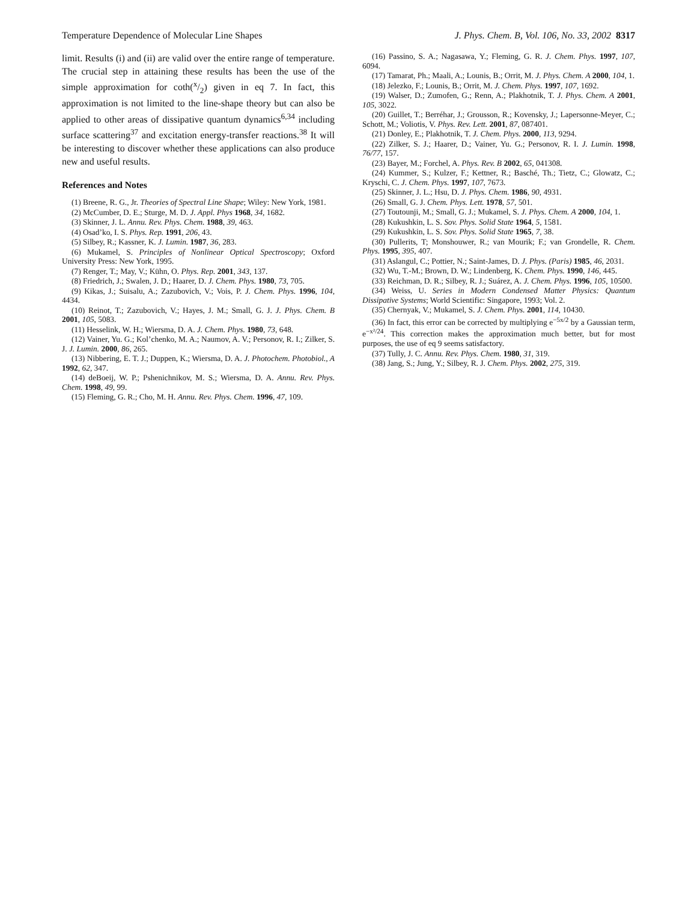Temperature Dependence of Molecular Line Shapes J. Phys. Chem. B, Vol. 106, No. 33, 2002 8317
limit. Results (i) and (ii) are valid over the entire range of temperature. The crucial step in attaining these results has been the use of the simple approximation for coth(x/2) given in eq 7. In fact, this approximation is not limited to the line-shape theory but can also be applied to other areas of dissipative quantum dynamics<sup>6,34</sup> including surface scattering<sup>37</sup> and excitation energy-transfer reactions.<sup>38</sup> It will be interesting to discover whether these applications can also produce new and useful results.
References and Notes
(1) Breene, R. G., Jr. Theories of Spectral Line Shape; Wiley: New York, 1981.
(2) McCumber, D. E.; Sturge, M. D. J. Appl. Phys 1968, 34, 1682.
(3) Skinner, J. L. Annu. Rev. Phys. Chem. 1988, 39, 463.
(4) Osad’ko, I. S. Phys. Rep. 1991, 206, 43.
(5) Silbey, R.; Kassner, K. J. Lumin. 1987, 36, 283.
(6) Mukamel, S. Principles of Nonlinear Optical Spectroscopy; Oxford University Press: New York, 1995.
(7) Renger, T.; May, V.; Kühn, O. Phys. Rep. 2001, 343, 137.
(8) Friedrich, J.; Swalen, J. D.; Haarer, D. J. Chem. Phys. 1980, 73, 705.
(9) Kikas, J.; Suisalu, A.; Zazubovich, V.; Vois, P. J. Chem. Phys. 1996, 104, 4434.
(10) Reinot, T.; Zazubovich, V.; Hayes, J. M.; Small, G. J. J. Phys. Chem. B 2001, 105, 5083.
(11) Hesselink, W. H.; Wiersma, D. A. J. Chem. Phys. 1980, 73, 648.
(12) Vainer, Yu. G.; Kol’chenko, M. A.; Naumov, A. V.; Personov, R. I.; Zilker, S. J. J. Lumin. 2000, 86, 265.
(13) Nibbering, E. T. J.; Duppen, K.; Wiersma, D. A. J. Photochem. Photobiol., A 1992, 62, 347.
(14) deBoeij, W. P.; Pshenichnikov, M. S.; Wiersma, D. A. Annu. Rev. Phys. Chem. 1998, 49, 99.
(15) Fleming, G. R.; Cho, M. H. Annu. Rev. Phys. Chem. 1996, 47, 109.
(16) Passino, S. A.; Nagasawa, Y.; Fleming, G. R. J. Chem. Phys. 1997, 107, 6094.
(17) Tamarat, Ph.; Maali, A.; Lounis, B.; Orrit, M. J. Phys. Chem. A 2000, 104, 1.
(18) Jelezko, F.; Lounis, B.; Orrit, M. J. Chem. Phys. 1997, 107, 1692.
(19) Walser, D.; Zumofen, G.; Renn, A.; Plakhotnik, T. J. Phys. Chem. A 2001, 105, 3022.
(20) Guillet, T.; Berréhar, J.; Grousson, R.; Kovensky, J.; Lapersonne-Meyer, C.; Schott, M.; Voliotis, V. Phys. Rev. Lett. 2001, 87, 087401.
(21) Donley, E.; Plakhotnik, T. J. Chem. Phys. 2000, 113, 9294.
(22) Zilker, S. J.; Haarer, D.; Vainer, Yu. G.; Personov, R. I. J. Lumin. 1998, 76/77, 157.
(23) Bayer, M.; Forchel, A. Phys. Rev. B 2002, 65, 041308.
(24) Kummer, S.; Kulzer, F.; Kettner, R.; Basché, Th.; Tietz, C.; Glowatz, C.; Kryschi, C. J. Chem. Phys. 1997, 107, 7673.
(25) Skinner, J. L.; Hsu, D. J. Phys. Chem. 1986, 90, 4931.
(26) Small, G. J. Chem. Phys. Lett. 1978, 57, 501.
(27) Toutounji, M.; Small, G. J.; Mukamel, S. J. Phys. Chem. A 2000, 104, 1.
(28) Kukushkin, L. S. Sov. Phys. Solid State 1964, 5, 1581.
(29) Kukushkin, L. S. Sov. Phys. Solid State 1965, 7, 38.
(30) Pullerits, T; Monshouwer, R.; van Mourik; F.; van Grondelle, R. Chem. Phys. 1995, 395, 407.
(31) Aslangul, C.; Pottier, N.; Saint-James, D. J. Phys. (Paris) 1985, 46, 2031.
(32) Wu, T.-M.; Brown, D. W.; Lindenberg, K. Chem. Phys. 1990, 146, 445.
(33) Reichman, D. R.; Silbey, R. J.; Suárez, A. J. Chem. Phys. 1996, 105, 10500.
(34) Weiss, U. Series in Modern Condensed Matter Physics: Quantum Dissipative Systems; World Scientific: Singapore, 1993; Vol. 2.
(35) Chernyak, V.; Mukamel, S. J. Chem. Phys. 2001, 114, 10430.
(36) In fact, this error can be corrected by multiplying e<sup>−5x/2</sup> by a Gaussian term, e<sup>−x²/24</sup>. This correction makes the approximation much better, but for most purposes, the use of eq 9 seems satisfactory.
(37) Tully, J. C. Annu. Rev. Phys. Chem. 1980, 31, 319.
(38) Jang, S.; Jung, Y.; Silbey, R. J. Chem. Phys. 2002, 275, 319.